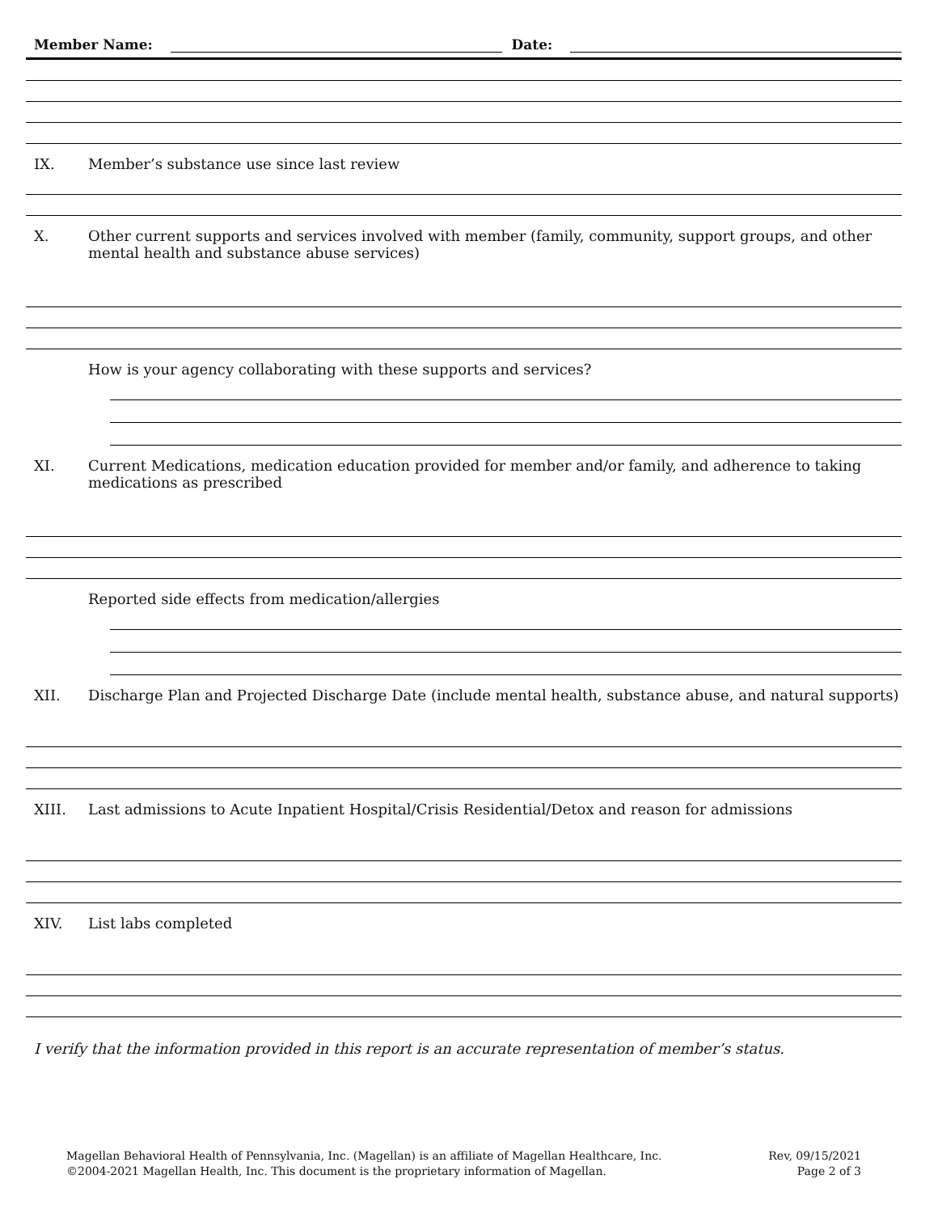Member Name: Date:
IX. Member’s substance use since last review
X. Other current supports and services involved with member (family, community, support groups, and other mental health and substance abuse services)
How is your agency collaborating with these supports and services?
XI. Current Medications, medication education provided for member and/or family, and adherence to taking medications as prescribed
Reported side effects from medication/allergies
XII. Discharge Plan and Projected Discharge Date (include mental health, substance abuse, and natural supports)
XIII. Last admissions to Acute Inpatient Hospital/Crisis Residential/Detox and reason for admissions
XIV. List labs completed
I verify that the information provided in this report is an accurate representation of member’s status.
Magellan Behavioral Health of Pennsylvania, Inc. (Magellan) is an affiliate of Magellan Healthcare, Inc.
©2004-2021 Magellan Health, Inc. This document is the proprietary information of Magellan.
Rev, 09/15/2021
Page 2 of 3